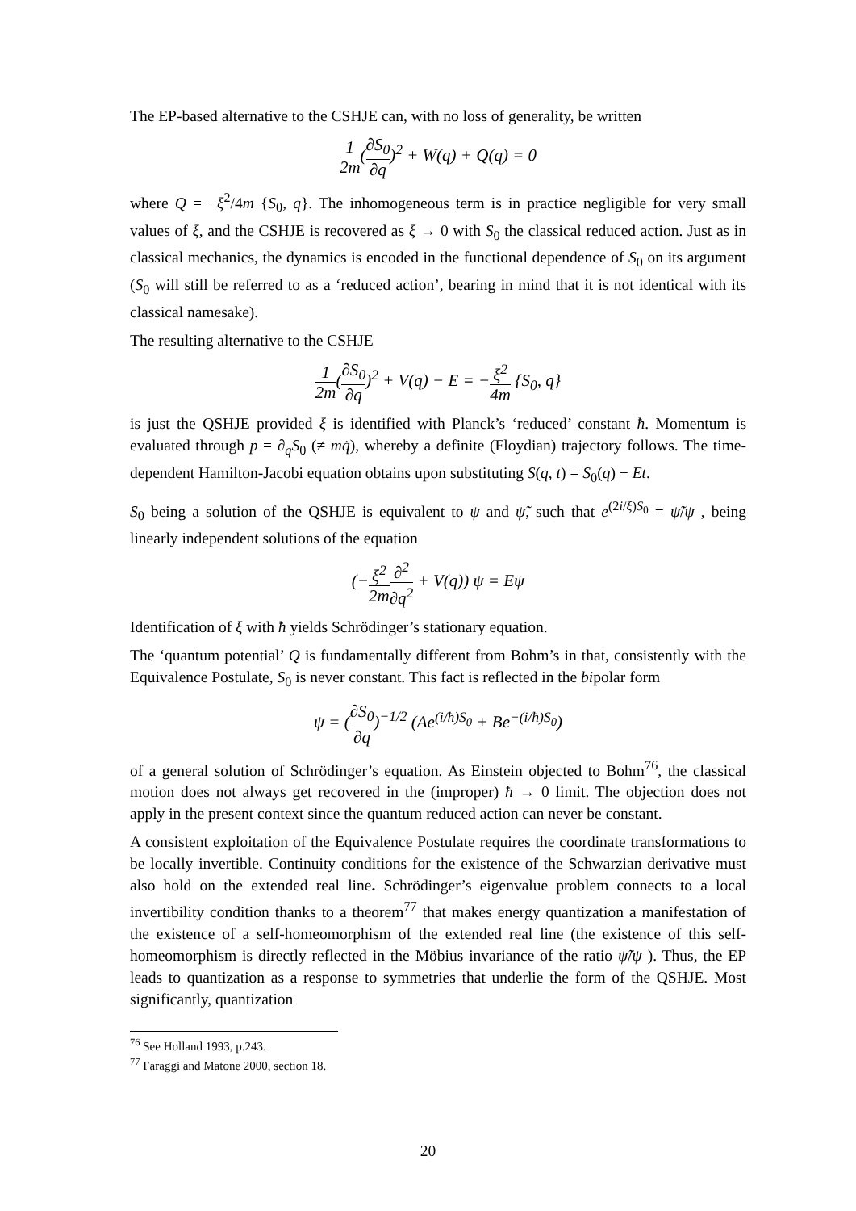The EP-based alternative to the CSHJE can, with no loss of generality, be written
1 2m(∂S<sub>0</sub> ∂q)<sup>2</sup> + W(q) + Q(q) = 0
where Q = −ξ<sup>2</sup>/4m {S<sub>0</sub>, q}. The inhomogeneous term is in practice negligible for very small values of ξ, and the CSHJE is recovered as ξ → 0 with S<sub>0</sub> the classical reduced action. Just as in classical mechanics, the dynamics is encoded in the functional dependence of S<sub>0</sub> on its argument (S<sub>0</sub> will still be referred to as a ‘reduced action’, bearing in mind that it is not identical with its classical namesake).
The resulting alternative to the CSHJE
1 2m(∂S<sub>0</sub> ∂q)<sup>2</sup> + V(q) − E = −ξ<sup>2</sup> 4m {S<sub>0</sub>, q}
is just the QSHJE provided ξ is identified with Planck’s ‘reduced’ constant ħ. Momentum is evaluated through p = ∂<sub>q</sub>S<sub>0</sub> (≠ mq̇), whereby a definite (Floydian) trajectory follows. The time-dependent Hamilton-Jacobi equation obtains upon substituting S(q, t) = S<sub>0</sub>(q) − Et.
S<sub>0</sub> being a solution of the QSHJE is equivalent to ψ and ψ̃, such that e<sup>(2i/ξ)S<sub>0</sub></sup> = ψ̃/ψ , being linearly independent solutions of the equation
(−ξ<sup>2</sup> 2m∂<sup>2</sup> ∂q<sup>2</sup> + V(q)) ψ = Eψ
Identification of ξ with ħ yields Schrödinger’s stationary equation.
The ‘quantum potential’ Q is fundamentally different from Bohm’s in that, consistently with the Equivalence Postulate, S<sub>0</sub> is never constant. This fact is reflected in the bipolar form
ψ = (∂S<sub>0</sub> ∂q)<sup>−1/2</sup> (Ae<sup>(i/ħ)S<sub>0</sub></sup> + Be<sup>−(i/ħ)S<sub>0</sub></sup>)
of a general solution of Schrödinger’s equation. As Einstein objected to Bohm<sup>76</sup>, the classical motion does not always get recovered in the (improper) ħ → 0 limit. The objection does not apply in the present context since the quantum reduced action can never be constant.
A consistent exploitation of the Equivalence Postulate requires the coordinate transformations to be locally invertible. Continuity conditions for the existence of the Schwarzian derivative must also hold on the extended real line. Schrödinger’s eigenvalue problem connects to a local invertibility condition thanks to a theorem<sup>77</sup> that makes energy quantization a manifestation of the existence of a self-homeomorphism of the extended real line (the existence of this self-homeomorphism is directly reflected in the Möbius invariance of the ratio ψ̃/ψ ). Thus, the EP leads to quantization as a response to symmetries that underlie the form of the QSHJE. Most significantly, quantization
<sup>76</sup> See Holland 1993, p.243.
<sup>77</sup> Faraggi and Matone 2000, section 18.
20